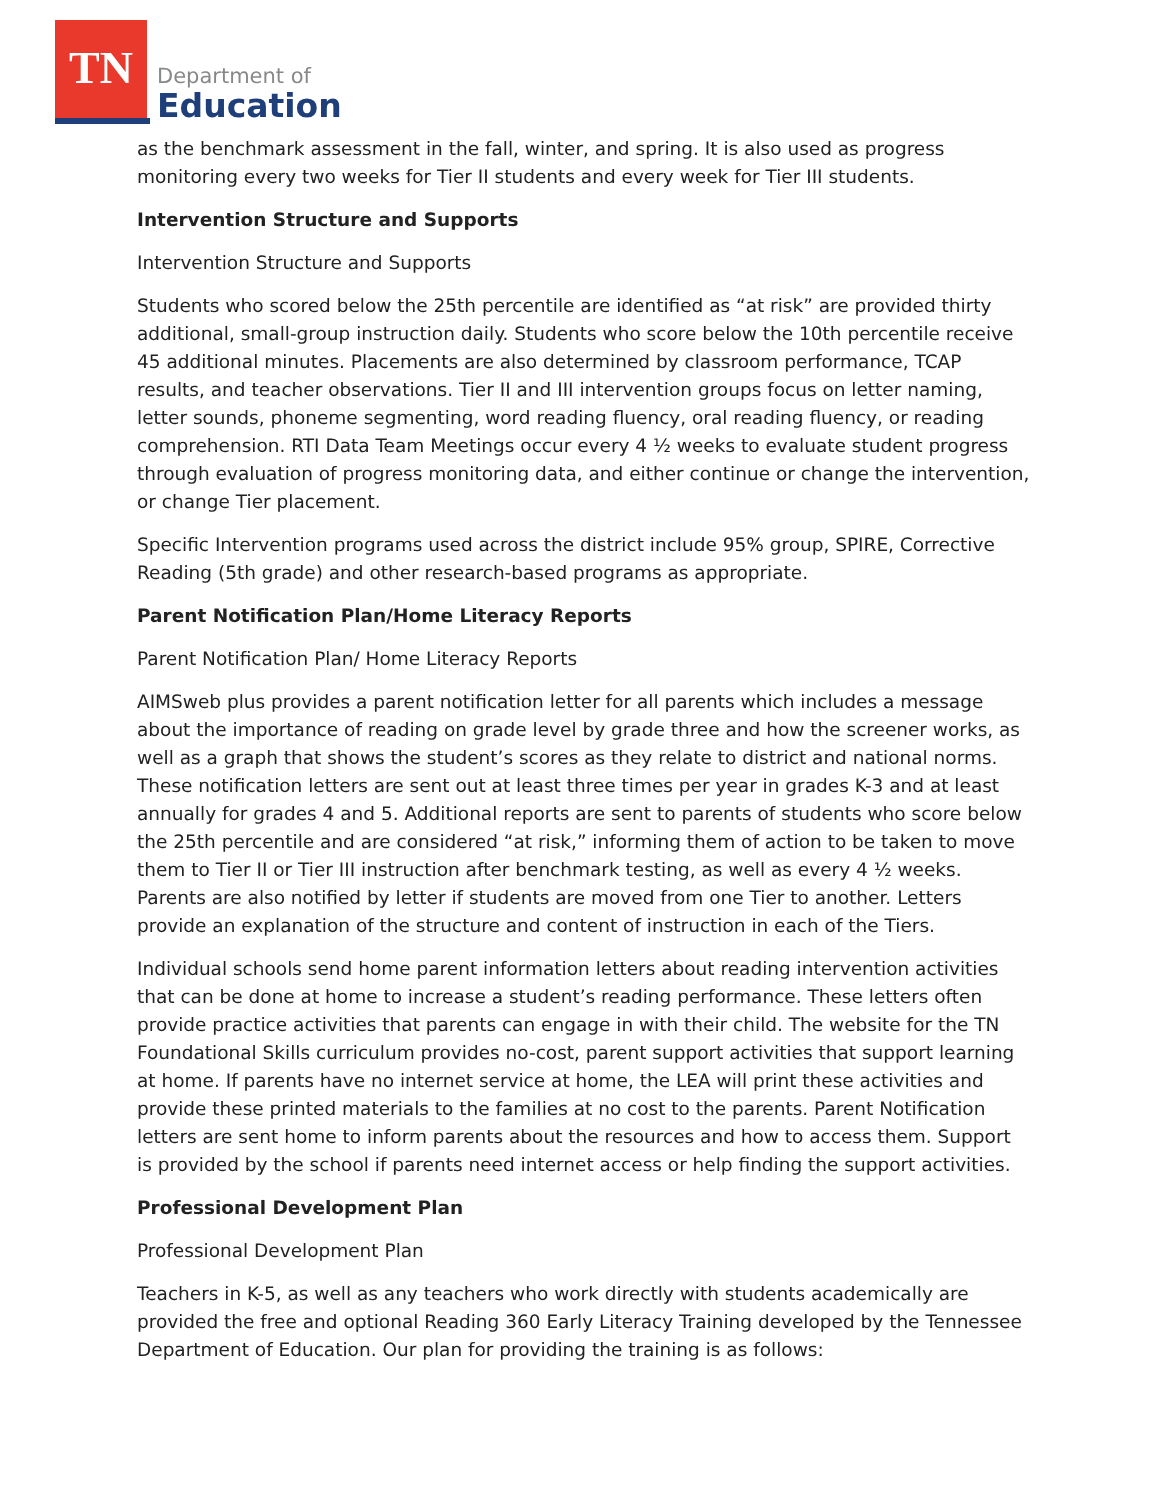TN
Department of
Education
as the benchmark assessment in the fall, winter, and spring. It is also used as progress monitoring every two weeks for Tier II students and every week for Tier III students.
Intervention Structure and Supports
Intervention Structure and Supports
Students who scored below the 25th percentile are identified as “at risk” are provided thirty additional, small-group instruction daily. Students who score below the 10th percentile receive 45 additional minutes. Placements are also determined by classroom performance, TCAP results, and teacher observations. Tier II and III intervention groups focus on letter naming, letter sounds, phoneme segmenting, word reading fluency, oral reading fluency, or reading comprehension. RTI Data Team Meetings occur every 4 ½ weeks to evaluate student progress through evaluation of progress monitoring data, and either continue or change the intervention, or change Tier placement.
Specific Intervention programs used across the district include 95% group, SPIRE, Corrective Reading (5th grade) and other research-based programs as appropriate.
Parent Notification Plan/Home Literacy Reports
Parent Notification Plan/ Home Literacy Reports
AIMSweb plus provides a parent notification letter for all parents which includes a message about the importance of reading on grade level by grade three and how the screener works, as well as a graph that shows the student’s scores as they relate to district and national norms. These notification letters are sent out at least three times per year in grades K-3 and at least annually for grades 4 and 5. Additional reports are sent to parents of students who score below the 25th percentile and are considered “at risk,” informing them of action to be taken to move them to Tier II or Tier III instruction after benchmark testing, as well as every 4 ½ weeks. Parents are also notified by letter if students are moved from one Tier to another. Letters provide an explanation of the structure and content of instruction in each of the Tiers.
Individual schools send home parent information letters about reading intervention activities that can be done at home to increase a student’s reading performance. These letters often provide practice activities that parents can engage in with their child. The website for the TN Foundational Skills curriculum provides no-cost, parent support activities that support learning at home. If parents have no internet service at home, the LEA will print these activities and provide these printed materials to the families at no cost to the parents. Parent Notification letters are sent home to inform parents about the resources and how to access them. Support is provided by the school if parents need internet access or help finding the support activities.
Professional Development Plan
Professional Development Plan
Teachers in K-5, as well as any teachers who work directly with students academically are provided the free and optional Reading 360 Early Literacy Training developed by the Tennessee Department of Education. Our plan for providing the training is as follows: